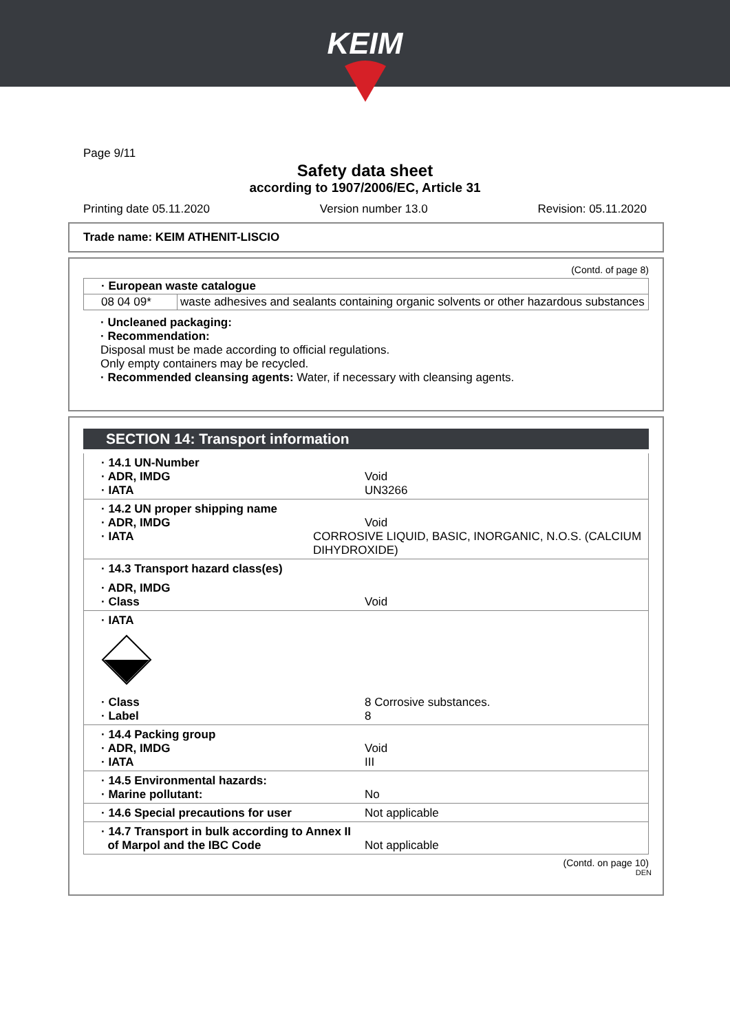KEIM
Page 9/11
Safety data sheet
according to 1907/2006/EC, Article 31
Printing date 05.11.2020 Version number 13.0 Revision: 05.11.2020
Trade name: KEIM ATHENIT-LISCIO
(Contd. of page 8)
| · European waste catalogue | |
| 08 04 09* | waste adhesives and sealants containing organic solvents or other hazardous substances |
· Uncleaned packaging:
· Recommendation:
Disposal must be made according to official regulations.
Only empty containers may be recycled.
· Recommended cleansing agents: Water, if necessary with cleansing agents.
SECTION 14: Transport information
· 14.1 UN-Number
· ADR, IMDG Void
· IATA UN3266
· 14.2 UN proper shipping name
· ADR, IMDG Void
· IATA CORROSIVE LIQUID, BASIC, INORGANIC, N.O.S. (CALCIUM DIHYDROXIDE)
· 14.3 Transport hazard class(es)
· ADR, IMDG
· Class Void
· IATA
· Class 8 Corrosive substances.
· Label 8
· 14.4 Packing group
· ADR, IMDG Void
· IATA III
· 14.5 Environmental hazards:
· Marine pollutant: No
· 14.6 Special precautions for user Not applicable
· 14.7 Transport in bulk according to Annex II
of Marpol and the IBC Code Not applicable
(Contd. on page 10)
DEN